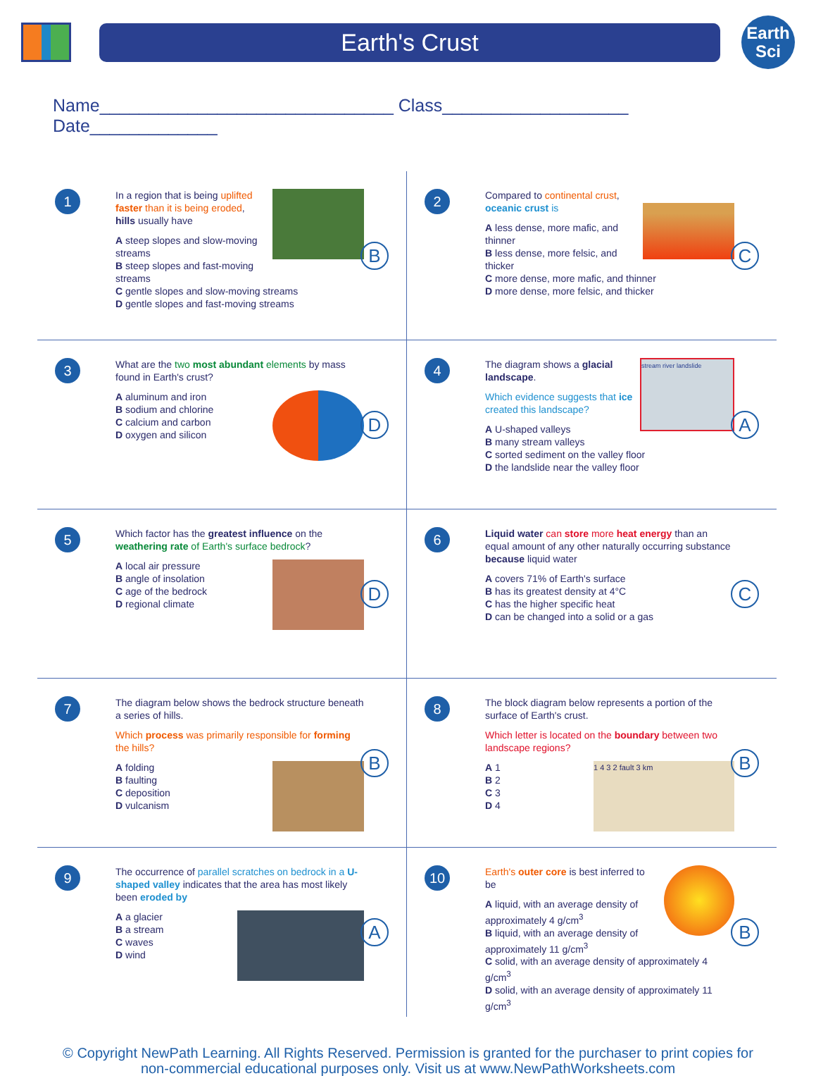Earth's Crust
Earth
Sci
Name______________________________ Class___________________ Date_____________
1
In a region that is being uplifted faster than it is being eroded, hills usually have
A steep slopes and slow-moving streams
B steep slopes and fast-moving streams
C gentle slopes and slow-moving streams
D gentle slopes and fast-moving streams
B
2
Compared to continental crust, oceanic crust is
A less dense, more mafic, and thinner
B less dense, more felsic, and thicker
C more dense, more mafic, and thinner
D more dense, more felsic, and thicker
C
3
What are the two most abundant elements by mass found in Earth's crust?
A aluminum and iron
B sodium and chlorine
C calcium and carbon
D oxygen and silicon
D
4
stream river landslide
The diagram shows a glacial landscape.
Which evidence suggests that ice created this landscape?
A U-shaped valleys
B many stream valleys
C sorted sediment on the valley floor
D the landslide near the valley floor
A
5
Which factor has the greatest influence on the weathering rate of Earth's surface bedrock?
A local air pressure
B angle of insolation
C age of the bedrock
D regional climate
D
6
Liquid water can store more heat energy than an equal amount of any other naturally occurring substance because liquid water
A covers 71% of Earth's surface
B has its greatest density at 4°C
C has the higher specific heat
D can be changed into a solid or a gas
C
7
The diagram below shows the bedrock structure beneath a series of hills.
Which process was primarily responsible for forming the hills?
A folding
B faulting
C deposition
D vulcanism
B
8
The block diagram below represents a portion of the surface of Earth's crust.
Which letter is located on the boundary between two landscape regions?
1 4 3 2 fault 3 km
A 1
B 2
C 3
D 4
B
9
The occurrence of parallel scratches on bedrock in a U-shaped valley indicates that the area has most likely been eroded by
A a glacier
B a stream
C waves
D wind
A
10
Earth's outer core is best inferred to be
A liquid, with an average density of approximately 4 g/cm<sup>3</sup>
B liquid, with an average density of approximately 11 g/cm<sup>3</sup>
C solid, with an average density of approximately 4 g/cm<sup>3</sup>
D solid, with an average density of approximately 11 g/cm<sup>3</sup>
B
© Copyright NewPath Learning. All Rights Reserved. Permission is granted for the purchaser to print copies for
non-commercial educational purposes only. Visit us at www.NewPathWorksheets.com